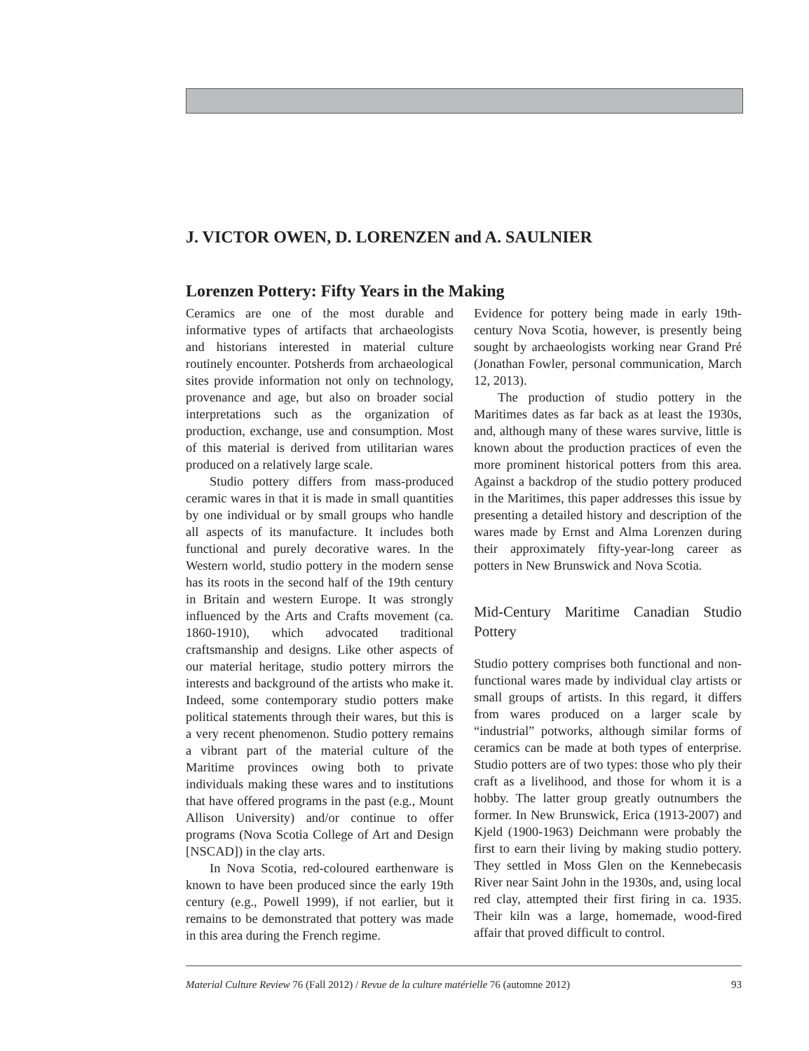J. VICTOR OWEN, D. LORENZEN and A. SAULNIER
Lorenzen Pottery: Fifty Years in the Making
Ceramics are one of the most durable and informative types of artifacts that archaeologists and historians interested in material culture routinely encounter. Potsherds from archaeological sites provide information not only on technology, provenance and age, but also on broader social interpretations such as the organization of production, exchange, use and consumption. Most of this material is derived from utilitarian wares produced on a relatively large scale.
Studio pottery differs from mass-produced ceramic wares in that it is made in small quantities by one individual or by small groups who handle all aspects of its manufacture. It includes both functional and purely decorative wares. In the Western world, studio pottery in the modern sense has its roots in the second half of the 19th century in Britain and western Europe. It was strongly influenced by the Arts and Crafts movement (ca. 1860-1910), which advocated traditional craftsmanship and designs. Like other aspects of our material heritage, studio pottery mirrors the interests and background of the artists who make it. Indeed, some contemporary studio potters make political statements through their wares, but this is a very recent phenomenon. Studio pottery remains a vibrant part of the material culture of the Maritime provinces owing both to private individuals making these wares and to institutions that have offered programs in the past (e.g., Mount Allison University) and/or continue to offer programs (Nova Scotia College of Art and Design [NSCAD]) in the clay arts.
In Nova Scotia, red-coloured earthenware is known to have been produced since the early 19th century (e.g., Powell 1999), if not earlier, but it remains to be demonstrated that pottery was made in this area during the French regime.
Evidence for pottery being made in early 19th-century Nova Scotia, however, is presently being sought by archaeologists working near Grand Pré (Jonathan Fowler, personal communication, March 12, 2013).
The production of studio pottery in the Maritimes dates as far back as at least the 1930s, and, although many of these wares survive, little is known about the production practices of even the more prominent historical potters from this area. Against a backdrop of the studio pottery produced in the Maritimes, this paper addresses this issue by presenting a detailed history and description of the wares made by Ernst and Alma Lorenzen during their approximately fifty-year-long career as potters in New Brunswick and Nova Scotia.
Mid-Century Maritime Canadian Studio Pottery
Studio pottery comprises both functional and non-functional wares made by individual clay artists or small groups of artists. In this regard, it differs from wares produced on a larger scale by “industrial” potworks, although similar forms of ceramics can be made at both types of enterprise. Studio potters are of two types: those who ply their craft as a livelihood, and those for whom it is a hobby. The latter group greatly outnumbers the former. In New Brunswick, Erica (1913-2007) and Kjeld (1900-1963) Deichmann were probably the first to earn their living by making studio pottery. They settled in Moss Glen on the Kennebecasis River near Saint John in the 1930s, and, using local red clay, attempted their first firing in ca. 1935. Their kiln was a large, homemade, wood-fired affair that proved difficult to control.
Material Culture Review 76 (Fall 2012) / Revue de la culture matérielle 76 (automne 2012) 93